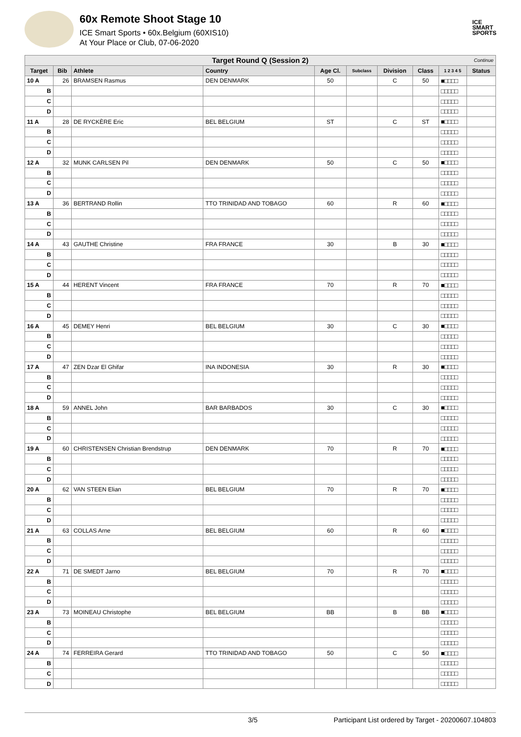60x Remote Shoot Stage 10
ICE Smart Sports • 60x.Belgium (60XIS10)
At Your Place or Club, 07-06-2020
ICE
SMART
SPORTS
| Target Round Q (Session 2) Continue | | | | | | | | | |
| Target | Bib | Athlete | Country | Age Cl. | Subclass | Division | Class | 1 2 3 4 5 | Status |
| 10 A | 26 | BRAMSEN Rasmus | DEN DENMARK | 50 | | C | 50 | ■□□□□ | |
| B | | | | | | | | □□□□□ | |
| C | | | | | | | | □□□□□ | |
| D | | | | | | | | □□□□□ | |
| 11 A | 28 | DE RYCKÈRE Eric | BEL BELGIUM | ST | | C | ST | ■□□□□ | |
| B | | | | | | | | □□□□□ | |
| C | | | | | | | | □□□□□ | |
| D | | | | | | | | □□□□□ | |
| 12 A | 32 | MUNK CARLSEN Pil | DEN DENMARK | 50 | | C | 50 | ■□□□□ | |
| B | | | | | | | | □□□□□ | |
| C | | | | | | | | □□□□□ | |
| D | | | | | | | | □□□□□ | |
| 13 A | 36 | BERTRAND Rollin | TTO TRINIDAD AND TOBAGO | 60 | | R | 60 | ■□□□□ | |
| B | | | | | | | | □□□□□ | |
| C | | | | | | | | □□□□□ | |
| D | | | | | | | | □□□□□ | |
| 14 A | 43 | GAUTHE Christine | FRA FRANCE | 30 | | B | 30 | ■□□□□ | |
| B | | | | | | | | □□□□□ | |
| C | | | | | | | | □□□□□ | |
| D | | | | | | | | □□□□□ | |
| 15 A | 44 | HERENT Vincent | FRA FRANCE | 70 | | R | 70 | ■□□□□ | |
| B | | | | | | | | □□□□□ | |
| C | | | | | | | | □□□□□ | |
| D | | | | | | | | □□□□□ | |
| 16 A | 45 | DEMEY Henri | BEL BELGIUM | 30 | | C | 30 | ■□□□□ | |
| B | | | | | | | | □□□□□ | |
| C | | | | | | | | □□□□□ | |
| D | | | | | | | | □□□□□ | |
| 17 A | 47 | ZEN Dzar El Ghifar | INA INDONESIA | 30 | | R | 30 | ■□□□□ | |
| B | | | | | | | | □□□□□ | |
| C | | | | | | | | □□□□□ | |
| D | | | | | | | | □□□□□ | |
| 18 A | 59 | ANNEL John | BAR BARBADOS | 30 | | C | 30 | ■□□□□ | |
| B | | | | | | | | □□□□□ | |
| C | | | | | | | | □□□□□ | |
| D | | | | | | | | □□□□□ | |
| 19 A | 60 | CHRISTENSEN Christian Brendstrup | DEN DENMARK | 70 | | R | 70 | ■□□□□ | |
| B | | | | | | | | □□□□□ | |
| C | | | | | | | | □□□□□ | |
| D | | | | | | | | □□□□□ | |
| 20 A | 62 | VAN STEEN Elian | BEL BELGIUM | 70 | | R | 70 | ■□□□□ | |
| B | | | | | | | | □□□□□ | |
| C | | | | | | | | □□□□□ | |
| D | | | | | | | | □□□□□ | |
| 21 A | 63 | COLLAS Arne | BEL BELGIUM | 60 | | R | 60 | ■□□□□ | |
| B | | | | | | | | □□□□□ | |
| C | | | | | | | | □□□□□ | |
| D | | | | | | | | □□□□□ | |
| 22 A | 71 | DE SMEDT Jarno | BEL BELGIUM | 70 | | R | 70 | ■□□□□ | |
| B | | | | | | | | □□□□□ | |
| C | | | | | | | | □□□□□ | |
| D | | | | | | | | □□□□□ | |
| 23 A | 73 | MOINEAU Christophe | BEL BELGIUM | BB | | B | BB | ■□□□□ | |
| B | | | | | | | | □□□□□ | |
| C | | | | | | | | □□□□□ | |
| D | | | | | | | | □□□□□ | |
| 24 A | 74 | FERREIRA Gerard | TTO TRINIDAD AND TOBAGO | 50 | | C | 50 | ■□□□□ | |
| B | | | | | | | | □□□□□ | |
| C | | | | | | | | □□□□□ | |
| D | | | | | | | | □□□□□ | |
3/5 Participant List ordered by Target - 20200607.104803